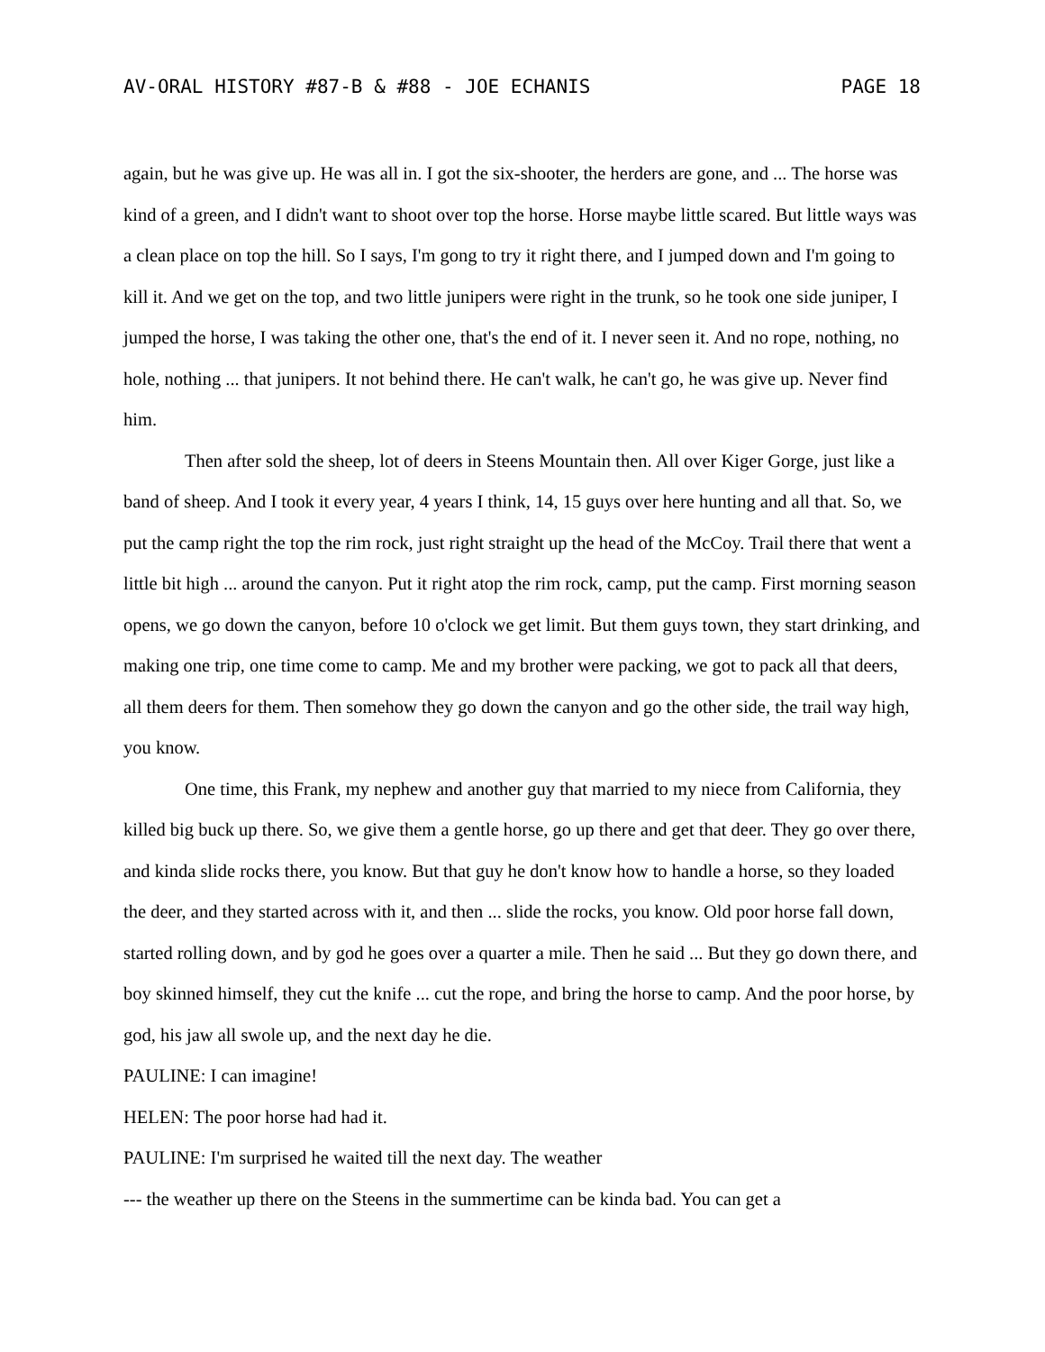AV-ORAL HISTORY #87-B & #88 - JOE ECHANIS PAGE 18
again, but he was give up. He was all in. I got the six-shooter, the herders are gone, and ... The horse was kind of a green, and I didn't want to shoot over top the horse. Horse maybe little scared. But little ways was a clean place on top the hill. So I says, I'm gong to try it right there, and I jumped down and I'm going to kill it. And we get on the top, and two little junipers were right in the trunk, so he took one side juniper, I jumped the horse, I was taking the other one, that's the end of it. I never seen it. And no rope, nothing, no hole, nothing ... that junipers. It not behind there. He can't walk, he can't go, he was give up. Never find him.
Then after sold the sheep, lot of deers in Steens Mountain then. All over Kiger Gorge, just like a band of sheep. And I took it every year, 4 years I think, 14, 15 guys over here hunting and all that. So, we put the camp right the top the rim rock, just right straight up the head of the McCoy. Trail there that went a little bit high ... around the canyon. Put it right atop the rim rock, camp, put the camp. First morning season opens, we go down the canyon, before 10 o'clock we get limit. But them guys town, they start drinking, and making one trip, one time come to camp. Me and my brother were packing, we got to pack all that deers, all them deers for them. Then somehow they go down the canyon and go the other side, the trail way high, you know.
One time, this Frank, my nephew and another guy that married to my niece from California, they killed big buck up there. So, we give them a gentle horse, go up there and get that deer. They go over there, and kinda slide rocks there, you know. But that guy he don't know how to handle a horse, so they loaded the deer, and they started across with it, and then ... slide the rocks, you know. Old poor horse fall down, started rolling down, and by god he goes over a quarter a mile. Then he said ... But they go down there, and boy skinned himself, they cut the knife ... cut the rope, and bring the horse to camp. And the poor horse, by god, his jaw all swole up, and the next day he die.
PAULINE: I can imagine!
HELEN: The poor horse had had it.
PAULINE: I'm surprised he waited till the next day. The weather
--- the weather up there on the Steens in the summertime can be kinda bad. You can get a